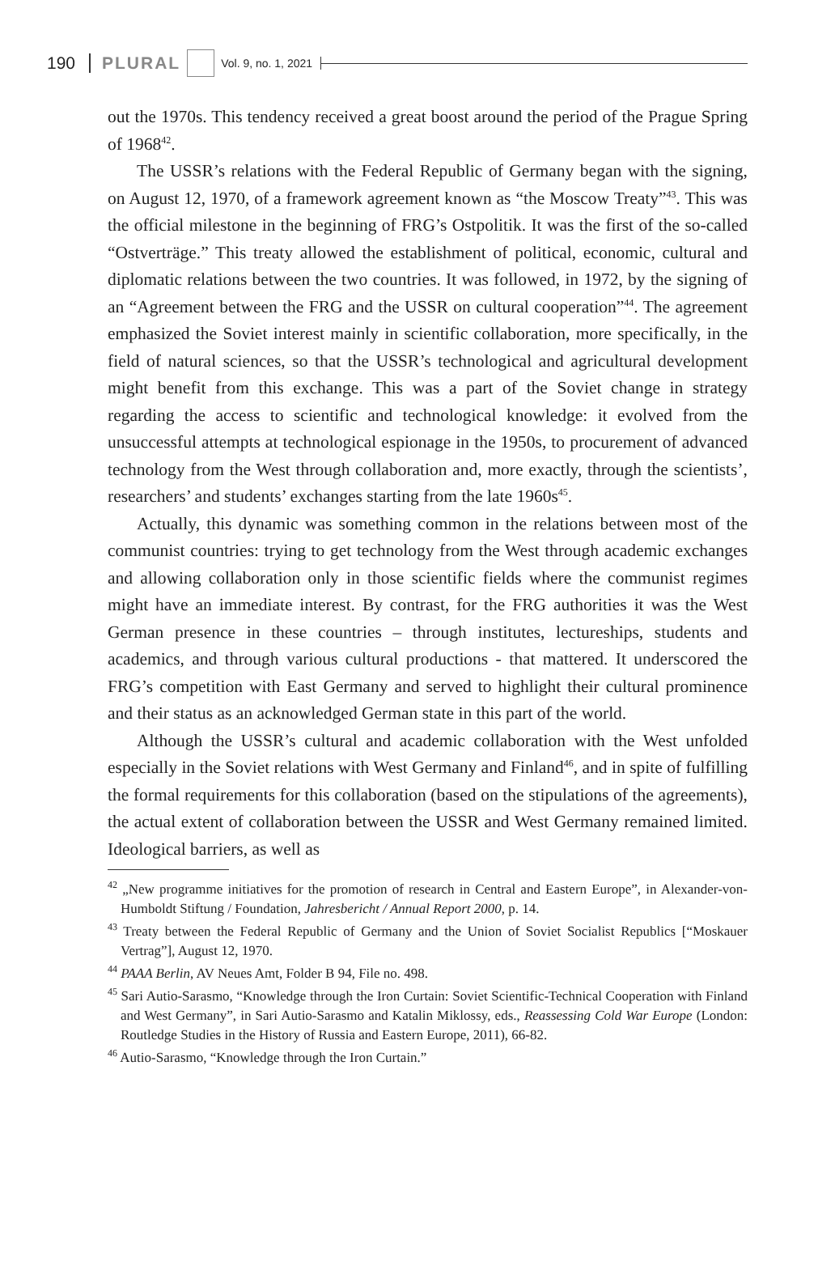190 PLURAL Vol. 9, no. 1, 2021
out the 1970s. This tendency received a great boost around the period of the Prague Spring of 1968<sup>42</sup>.
The USSR’s relations with the Federal Republic of Germany began with the signing, on August 12, 1970, of a framework agreement known as “the Moscow Treaty”<sup>43</sup>. This was the official milestone in the beginning of FRG’s Ostpolitik. It was the first of the so-called “Ostverträge.” This treaty allowed the establishment of political, economic, cultural and diplomatic relations between the two countries. It was followed, in 1972, by the signing of an “Agreement between the FRG and the USSR on cultural cooperation”<sup>44</sup>. The agreement emphasized the Soviet interest mainly in scientific collaboration, more specifically, in the field of natural sciences, so that the USSR’s technological and agricultural development might benefit from this exchange. This was a part of the Soviet change in strategy regarding the access to scientific and technological knowledge: it evolved from the unsuccessful attempts at technological espionage in the 1950s, to procurement of advanced technology from the West through collaboration and, more exactly, through the scientists’, researchers’ and students’ exchanges starting from the late 1960s<sup>45</sup>.
Actually, this dynamic was something common in the relations between most of the communist countries: trying to get technology from the West through academic exchanges and allowing collaboration only in those scientific fields where the communist regimes might have an immediate interest. By contrast, for the FRG authorities it was the West German presence in these countries – through institutes, lectureships, students and academics, and through various cultural productions - that mattered. It underscored the FRG’s competition with East Germany and served to highlight their cultural prominence and their status as an acknowledged German state in this part of the world.
Although the USSR’s cultural and academic collaboration with the West unfolded especially in the Soviet relations with West Germany and Finland<sup>46</sup>, and in spite of fulfilling the formal requirements for this collaboration (based on the stipulations of the agreements), the actual extent of collaboration between the USSR and West Germany remained limited. Ideological barriers, as well as
<sup>42</sup> „New programme initiatives for the promotion of research in Central and Eastern Europe”, in Alexander-von-Humboldt Stiftung / Foundation, Jahresbericht / Annual Report 2000, p. 14.
<sup>43</sup> Treaty between the Federal Republic of Germany and the Union of Soviet Socialist Republics [“Moskauer Vertrag”], August 12, 1970.
<sup>44</sup> PAAA Berlin, AV Neues Amt, Folder B 94, File no. 498.
<sup>45</sup> Sari Autio-Sarasmo, “Knowledge through the Iron Curtain: Soviet Scientific-Technical Cooperation with Finland and West Germany”, in Sari Autio-Sarasmo and Katalin Miklossy, eds., Reassessing Cold War Europe (London: Routledge Studies in the History of Russia and Eastern Europe, 2011), 66-82.
<sup>46</sup> Autio-Sarasmo, “Knowledge through the Iron Curtain.”